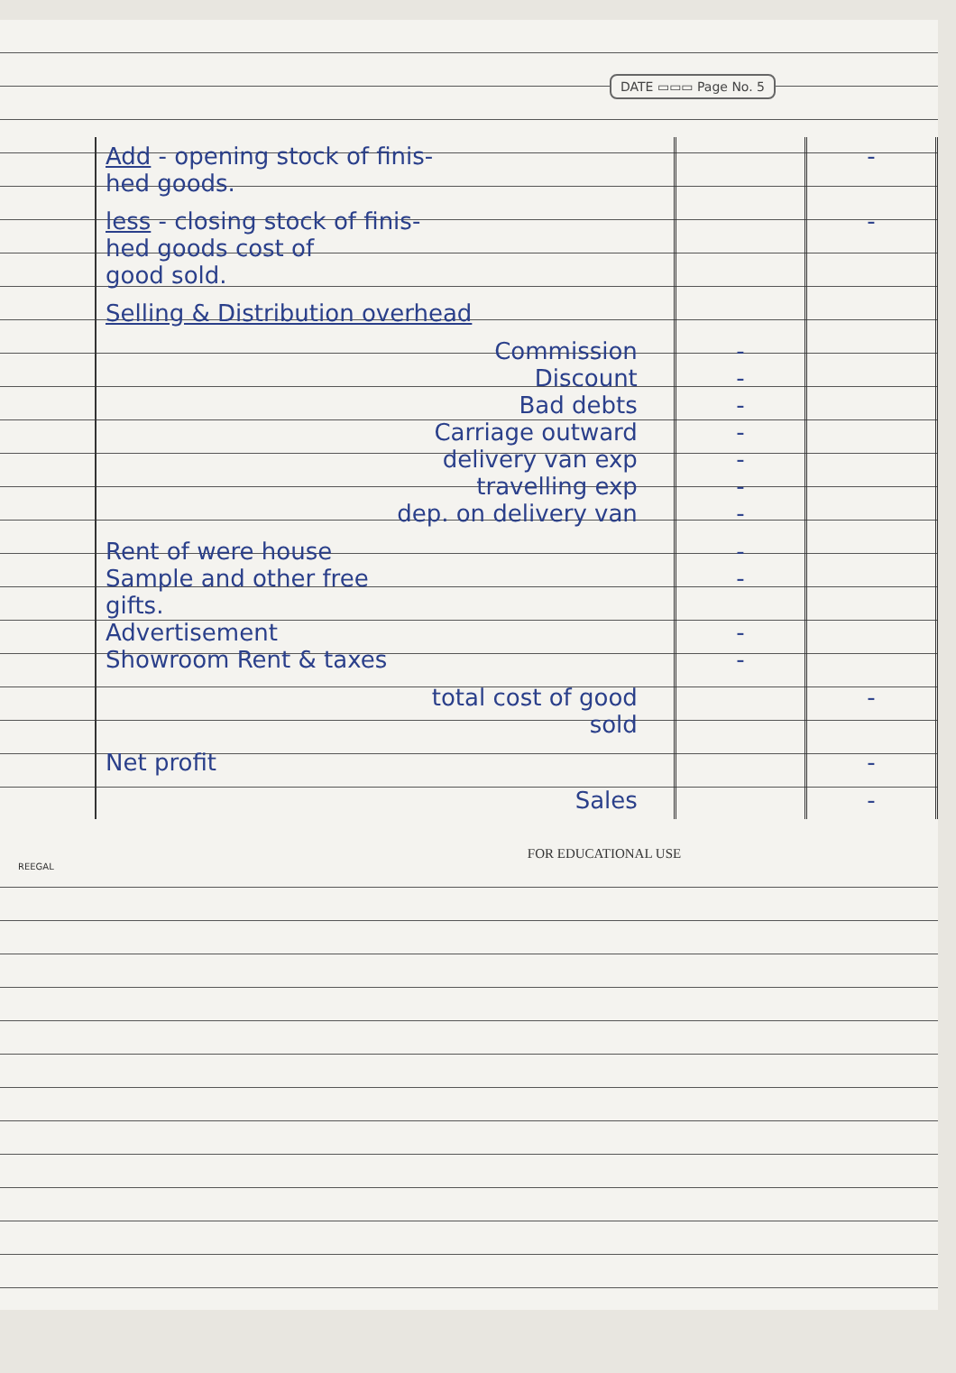DATE ▭▭▭ Page No. 5
| Add - opening stock of finis- hed goods. | | - |
| less - closing stock of finis- hed goods cost of good sold. | | - |
| Selling & Distribution overhead | | |
| Commission Discount Bad debts Carriage outward delivery van exp travelling exp dep. on delivery van | - - - - - - - | |
| Rent of were house Sample and other free gifts. Advertisement Showroom Rent & taxes | - - - - | |
| total cost of good sold | | - |
| Net profit | | - |
| Sales | | - |
FOR EDUCATIONAL USE
REEGAL